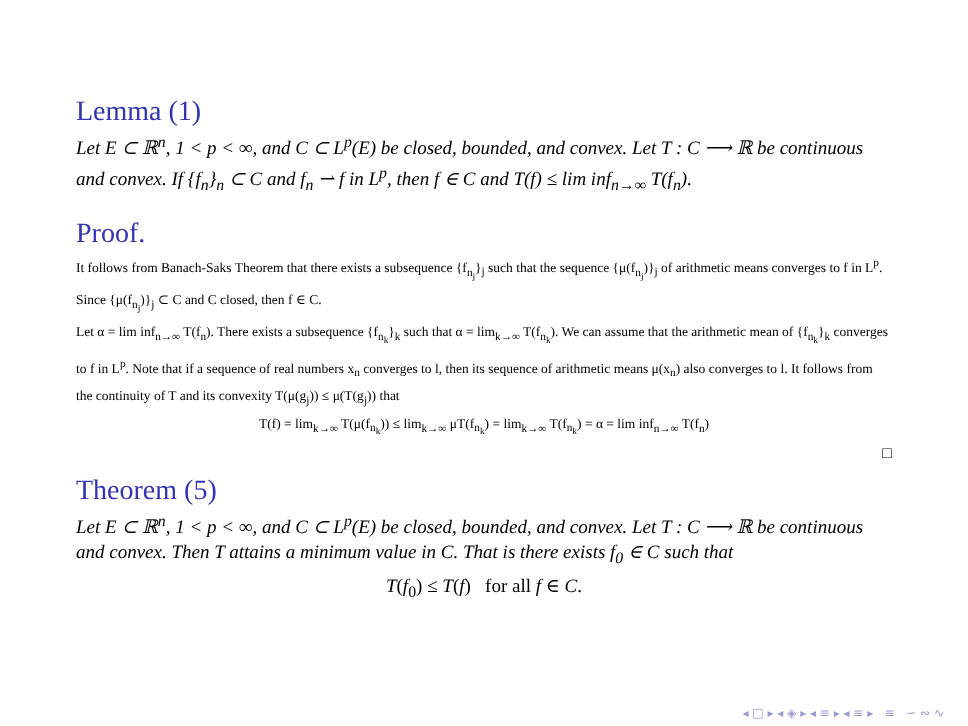Lemma (1)
Let E ⊂ ℝ<sup>n</sup>, 1 < p < ∞, and C ⊂ L<sup>p</sup>(E) be closed, bounded, and convex. Let T : C ⟶ ℝ be continuous and convex. If {f<sub>n</sub>}<sub>n</sub> ⊂ C and f<sub>n</sub> ⇀ f in L<sup>p</sup>, then f ∈ C and T(f) ≤ lim inf<sub>n→∞</sub> T(f<sub>n</sub>).
Proof.
It follows from Banach-Saks Theorem that there exists a subsequence {f<sub>n<sub>j</sub></sub>}<sub>j</sub> such that the sequence {μ(f<sub>n<sub>j</sub></sub>)}<sub>j</sub> of arithmetic means converges to f in L<sup>p</sup>. Since {μ(f<sub>n<sub>j</sub></sub>)}<sub>j</sub> ⊂ C and C closed, then f ∈ C.
Let α = lim inf<sub>n→∞</sub> T(f<sub>n</sub>). There exists a subsequence {f<sub>n<sub>k</sub></sub>}<sub>k</sub> such that α = lim<sub>k→∞</sub> T(f<sub>n<sub>k</sub></sub>). We can assume that the arithmetic mean of {f<sub>n<sub>k</sub></sub>}<sub>k</sub> converges to f in L<sup>p</sup>. Note that if a sequence of real numbers x<sub>n</sub> converges to l, then its sequence of arithmetic means μ(x<sub>n</sub>) also converges to l. It follows from the continuity of T and its convexity T(μ(g<sub>j</sub>)) ≤ μ(T(g<sub>j</sub>)) that
T(f) = lim<sub>k→∞</sub> T(μ(f<sub>n<sub>k</sub></sub>)) ≤ lim<sub>k→∞</sub> μT(f<sub>n<sub>k</sub></sub>) = lim<sub>k→∞</sub> T(f<sub>n<sub>k</sub></sub>) = α = lim inf<sub>n→∞</sub> T(f<sub>n</sub>)
□
Theorem (5)
Let E ⊂ ℝ<sup>n</sup>, 1 < p < ∞, and C ⊂ L<sup>p</sup>(E) be closed, bounded, and convex. Let T : C ⟶ ℝ be continuous and convex. Then T attains a minimum value in C. That is there exists f<sub>0</sub> ∈ C such that
T(f<sub>0</sub>) ≤ T(f) for all f ∈ C.
◂ □ ▸ ◂ ◈ ▸ ◂ ≡ ▸ ◂ ≡ ▸ ≡ ∽ ∾ ∿